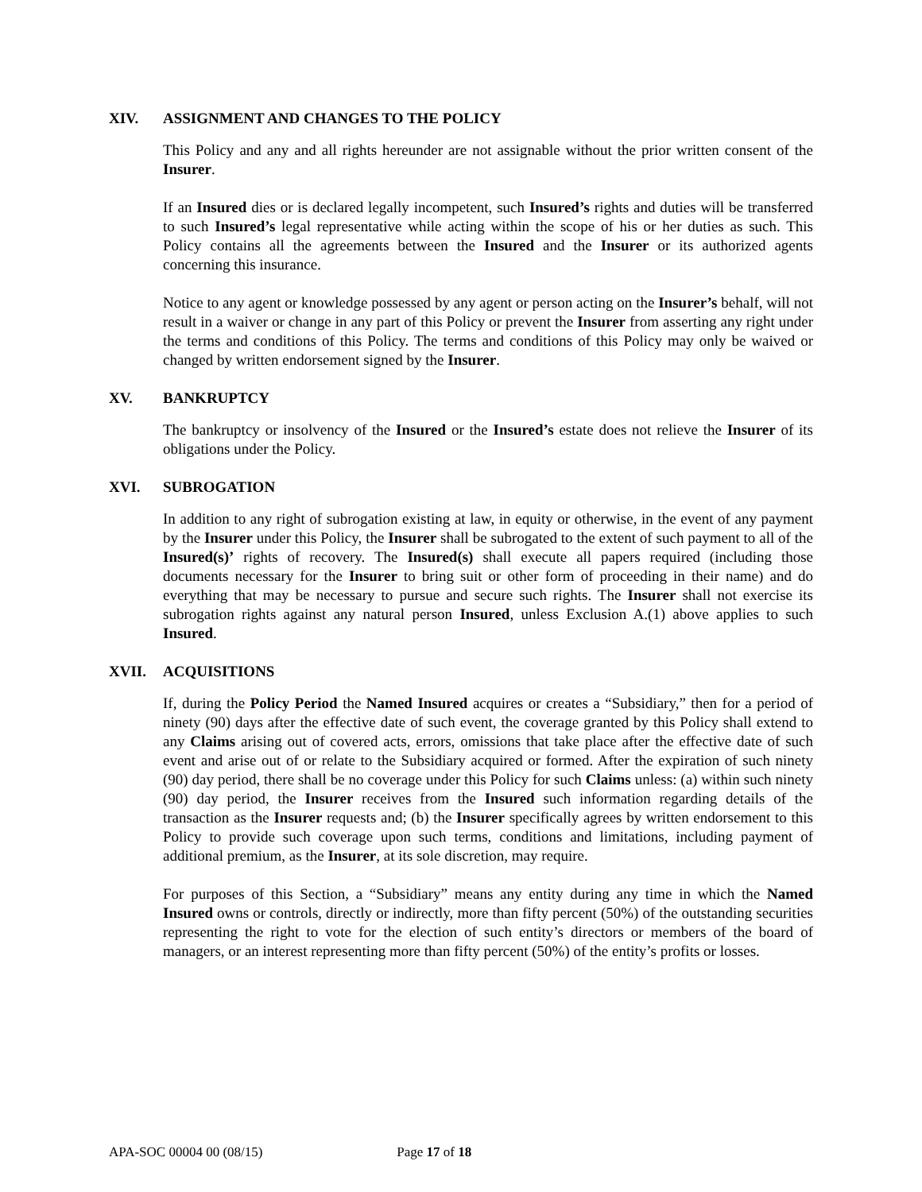XIV. ASSIGNMENT AND CHANGES TO THE POLICY
This Policy and any and all rights hereunder are not assignable without the prior written consent of the Insurer.
If an Insured dies or is declared legally incompetent, such Insured’s rights and duties will be transferred to such Insured’s legal representative while acting within the scope of his or her duties as such. This Policy contains all the agreements between the Insured and the Insurer or its authorized agents concerning this insurance.
Notice to any agent or knowledge possessed by any agent or person acting on the Insurer’s behalf, will not result in a waiver or change in any part of this Policy or prevent the Insurer from asserting any right under the terms and conditions of this Policy. The terms and conditions of this Policy may only be waived or changed by written endorsement signed by the Insurer.
XV. BANKRUPTCY
The bankruptcy or insolvency of the Insured or the Insured’s estate does not relieve the Insurer of its obligations under the Policy.
XVI. SUBROGATION
In addition to any right of subrogation existing at law, in equity or otherwise, in the event of any payment by the Insurer under this Policy, the Insurer shall be subrogated to the extent of such payment to all of the Insured(s)’ rights of recovery. The Insured(s) shall execute all papers required (including those documents necessary for the Insurer to bring suit or other form of proceeding in their name) and do everything that may be necessary to pursue and secure such rights. The Insurer shall not exercise its subrogation rights against any natural person Insured, unless Exclusion A.(1) above applies to such Insured.
XVII. ACQUISITIONS
If, during the Policy Period the Named Insured acquires or creates a “Subsidiary,” then for a period of ninety (90) days after the effective date of such event, the coverage granted by this Policy shall extend to any Claims arising out of covered acts, errors, omissions that take place after the effective date of such event and arise out of or relate to the Subsidiary acquired or formed. After the expiration of such ninety (90) day period, there shall be no coverage under this Policy for such Claims unless: (a) within such ninety (90) day period, the Insurer receives from the Insured such information regarding details of the transaction as the Insurer requests and; (b) the Insurer specifically agrees by written endorsement to this Policy to provide such coverage upon such terms, conditions and limitations, including payment of additional premium, as the Insurer, at its sole discretion, may require.
For purposes of this Section, a “Subsidiary” means any entity during any time in which the Named Insured owns or controls, directly or indirectly, more than fifty percent (50%) of the outstanding securities representing the right to vote for the election of such entity’s directors or members of the board of managers, or an interest representing more than fifty percent (50%) of the entity’s profits or losses.
APA-SOC 00004 00 (08/15) Page 17 of 18